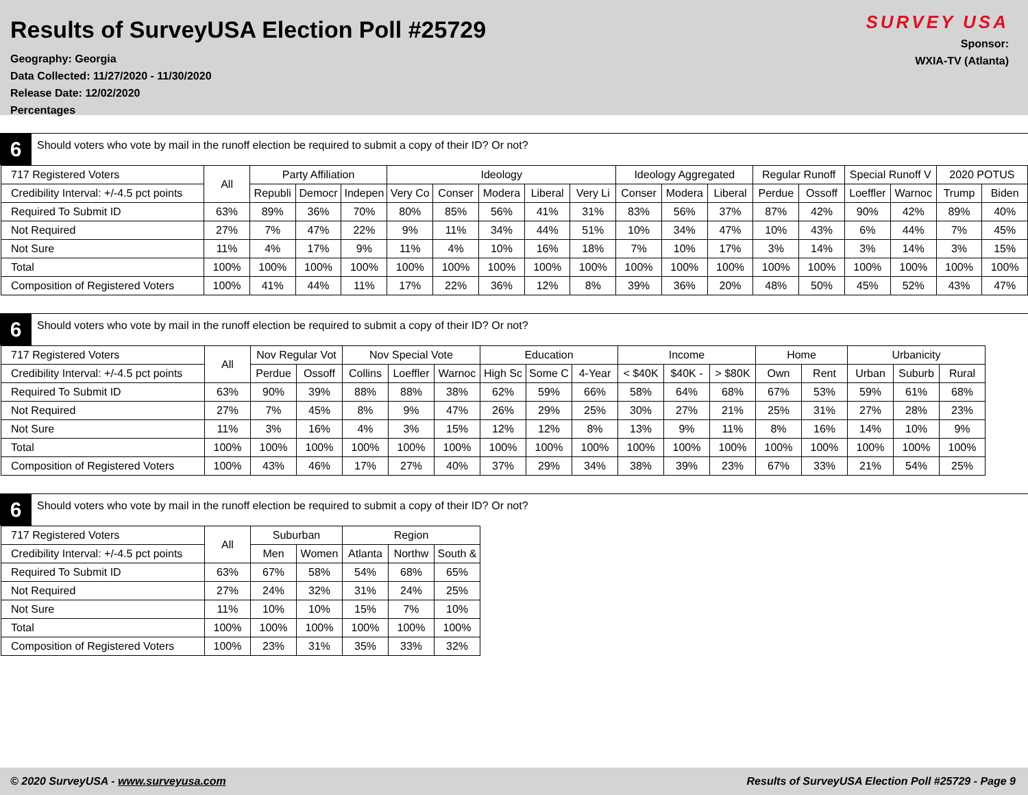Results of SurveyUSA Election Poll #25729
Geography: Georgia
Data Collected: 11/27/2020 - 11/30/2020
Release Date: 12/02/2020
Percentages
SURVEY USA
Sponsor:
WXIA-TV (Atlanta)
6
Should voters who vote by mail in the runoff election be required to submit a copy of their ID? Or not?
| 717 Registered Voters | All | Party Affiliation | | | Ideology | | | | | Ideology Aggregated | | | Regular Runoff | | Special Runoff V | | 2020 POTUS | |
| --- | --- | --- | --- | --- | --- | --- | --- | --- | --- | --- | --- | --- | --- | --- | --- | --- | --- | --- |
| Credibility Interval: +/-4.5 pct points | | Republi | Democr | Indepen | Very Co | Conser | Modera | Liberal | Very Li | Conser | Modera | Liberal | Perdue | Ossoff | Loeffler | Warnoc | Trump | Biden |
| Required To Submit ID | 63% | 89% | 36% | 70% | 80% | 85% | 56% | 41% | 31% | 83% | 56% | 37% | 87% | 42% | 90% | 42% | 89% | 40% |
| Not Required | 27% | 7% | 47% | 22% | 9% | 11% | 34% | 44% | 51% | 10% | 34% | 47% | 10% | 43% | 6% | 44% | 7% | 45% |
| Not Sure | 11% | 4% | 17% | 9% | 11% | 4% | 10% | 16% | 18% | 7% | 10% | 17% | 3% | 14% | 3% | 14% | 3% | 15% |
| Total | 100% | 100% | 100% | 100% | 100% | 100% | 100% | 100% | 100% | 100% | 100% | 100% | 100% | 100% | 100% | 100% | 100% | 100% |
| Composition of Registered Voters | 100% | 41% | 44% | 11% | 17% | 22% | 36% | 12% | 8% | 39% | 36% | 20% | 48% | 50% | 45% | 52% | 43% | 47% |
6
Should voters who vote by mail in the runoff election be required to submit a copy of their ID? Or not?
| 717 Registered Voters | All | Nov Regular Vot | | Nov Special Vote | | | Education | | | Income | | | Home | | Urbanicity | | |
| --- | --- | --- | --- | --- | --- | --- | --- | --- | --- | --- | --- | --- | --- | --- | --- | --- | --- |
| Credibility Interval: +/-4.5 pct points | | Perdue | Ossoff | Collins | Loeffler | Warnoc | High Sc | Some C | 4-Year | < $40K | $40K - | > $80K | Own | Rent | Urban | Suburb | Rural |
| Required To Submit ID | 63% | 90% | 39% | 88% | 88% | 38% | 62% | 59% | 66% | 58% | 64% | 68% | 67% | 53% | 59% | 61% | 68% |
| Not Required | 27% | 7% | 45% | 8% | 9% | 47% | 26% | 29% | 25% | 30% | 27% | 21% | 25% | 31% | 27% | 28% | 23% |
| Not Sure | 11% | 3% | 16% | 4% | 3% | 15% | 12% | 12% | 8% | 13% | 9% | 11% | 8% | 16% | 14% | 10% | 9% |
| Total | 100% | 100% | 100% | 100% | 100% | 100% | 100% | 100% | 100% | 100% | 100% | 100% | 100% | 100% | 100% | 100% | 100% |
| Composition of Registered Voters | 100% | 43% | 46% | 17% | 27% | 40% | 37% | 29% | 34% | 38% | 39% | 23% | 67% | 33% | 21% | 54% | 25% |
6
Should voters who vote by mail in the runoff election be required to submit a copy of their ID? Or not?
| 717 Registered Voters | All | Suburban | | Region | | |
| --- | --- | --- | --- | --- | --- | --- |
| Credibility Interval: +/-4.5 pct points | | Men | Women | Atlanta | Northw | South & |
| Required To Submit ID | 63% | 67% | 58% | 54% | 68% | 65% |
| Not Required | 27% | 24% | 32% | 31% | 24% | 25% |
| Not Sure | 11% | 10% | 10% | 15% | 7% | 10% |
| Total | 100% | 100% | 100% | 100% | 100% | 100% |
| Composition of Registered Voters | 100% | 23% | 31% | 35% | 33% | 32% |
© 2020 SurveyUSA - www.surveyusa.com Results of SurveyUSA Election Poll #25729 - Page 9